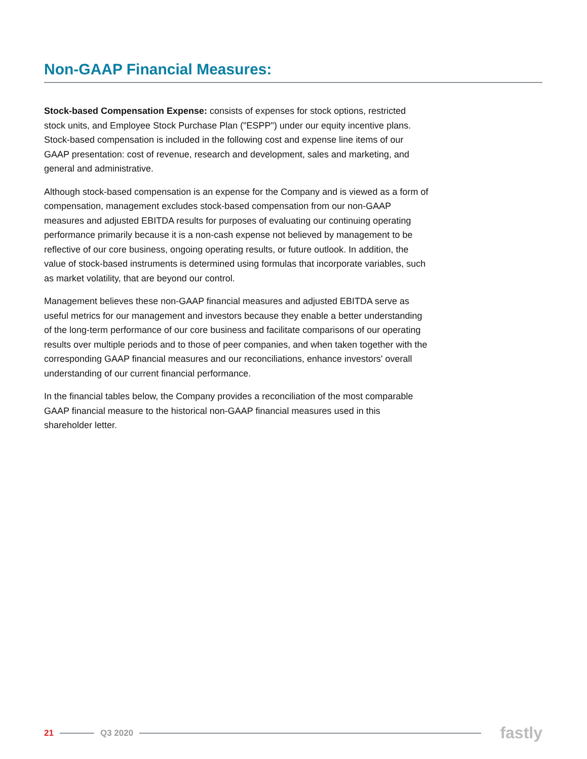Non-GAAP Financial Measures:
Stock-based Compensation Expense: consists of expenses for stock options, restricted stock units, and Employee Stock Purchase Plan ("ESPP") under our equity incentive plans. Stock-based compensation is included in the following cost and expense line items of our GAAP presentation: cost of revenue, research and development, sales and marketing, and general and administrative.
Although stock-based compensation is an expense for the Company and is viewed as a form of compensation, management excludes stock-based compensation from our non-GAAP measures and adjusted EBITDA results for purposes of evaluating our continuing operating performance primarily because it is a non-cash expense not believed by management to be reflective of our core business, ongoing operating results, or future outlook. In addition, the value of stock-based instruments is determined using formulas that incorporate variables, such as market volatility, that are beyond our control.
Management believes these non-GAAP financial measures and adjusted EBITDA serve as useful metrics for our management and investors because they enable a better understanding of the long-term performance of our core business and facilitate comparisons of our operating results over multiple periods and to those of peer companies, and when taken together with the corresponding GAAP financial measures and our reconciliations, enhance investors' overall understanding of our current financial performance.
In the financial tables below, the Company provides a reconciliation of the most comparable GAAP financial measure to the historical non-GAAP financial measures used in this shareholder letter.
21 Q3 2020 fastly